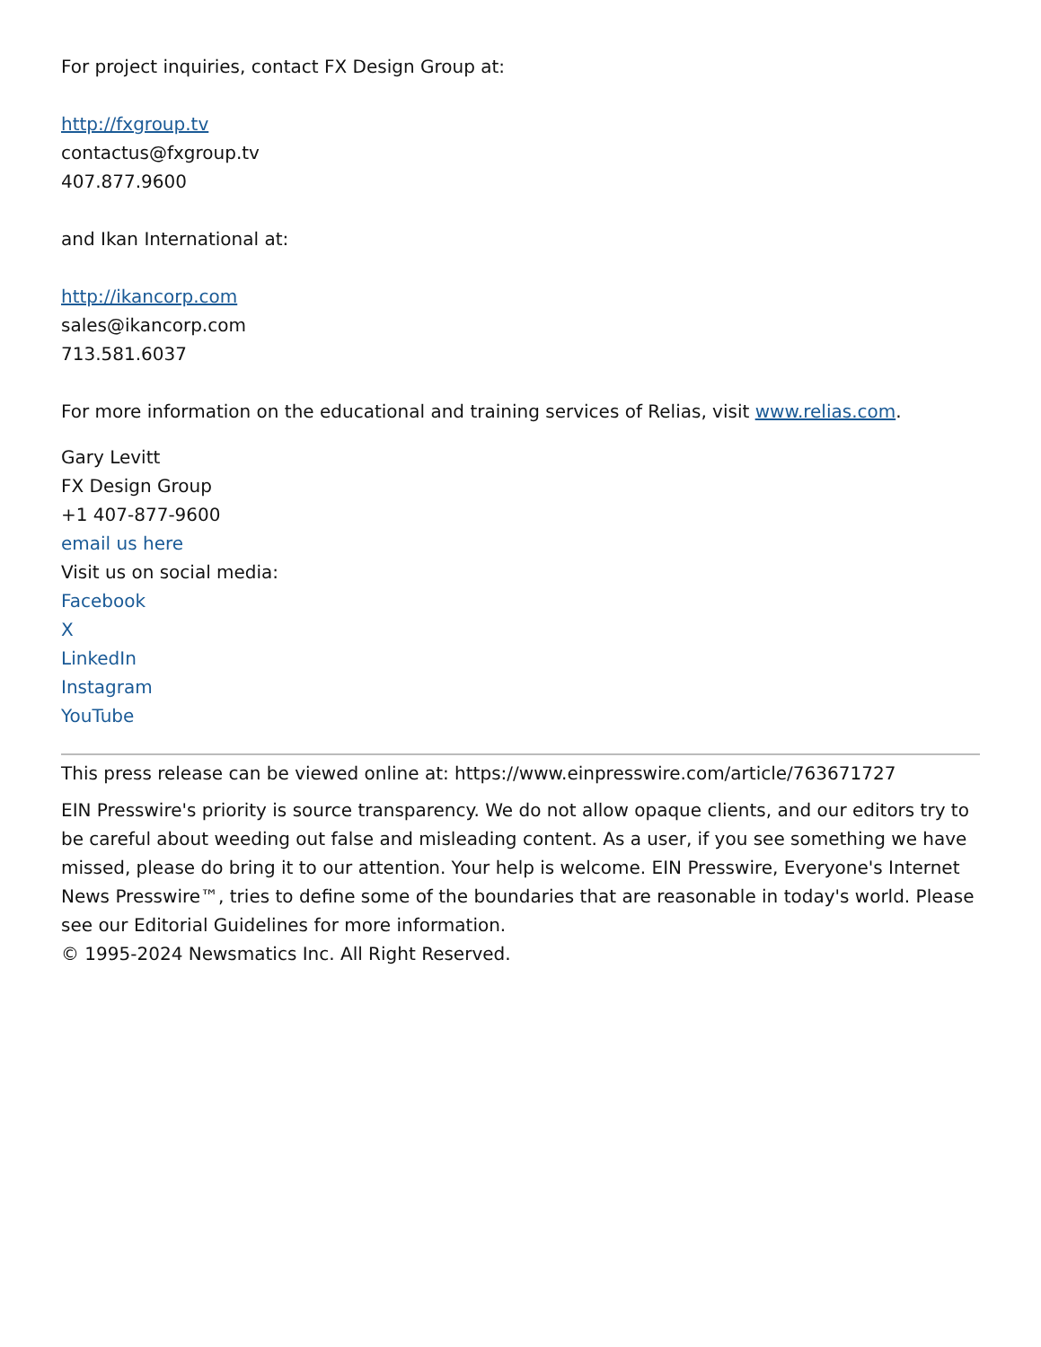For project inquiries, contact FX Design Group at:
http://fxgroup.tv
contactus@fxgroup.tv
407.877.9600
and Ikan International at:
http://ikancorp.com
sales@ikancorp.com
713.581.6037
For more information on the educational and training services of Relias, visit www.relias.com.
Gary Levitt
FX Design Group
+1 407-877-9600
email us here
Visit us on social media:
Facebook
X
LinkedIn
Instagram
YouTube
This press release can be viewed online at: https://www.einpresswire.com/article/763671727
EIN Presswire's priority is source transparency. We do not allow opaque clients, and our editors try to be careful about weeding out false and misleading content. As a user, if you see something we have missed, please do bring it to our attention. Your help is welcome. EIN Presswire, Everyone's Internet News Presswire™, tries to define some of the boundaries that are reasonable in today's world. Please see our Editorial Guidelines for more information.
© 1995-2024 Newsmatics Inc. All Right Reserved.